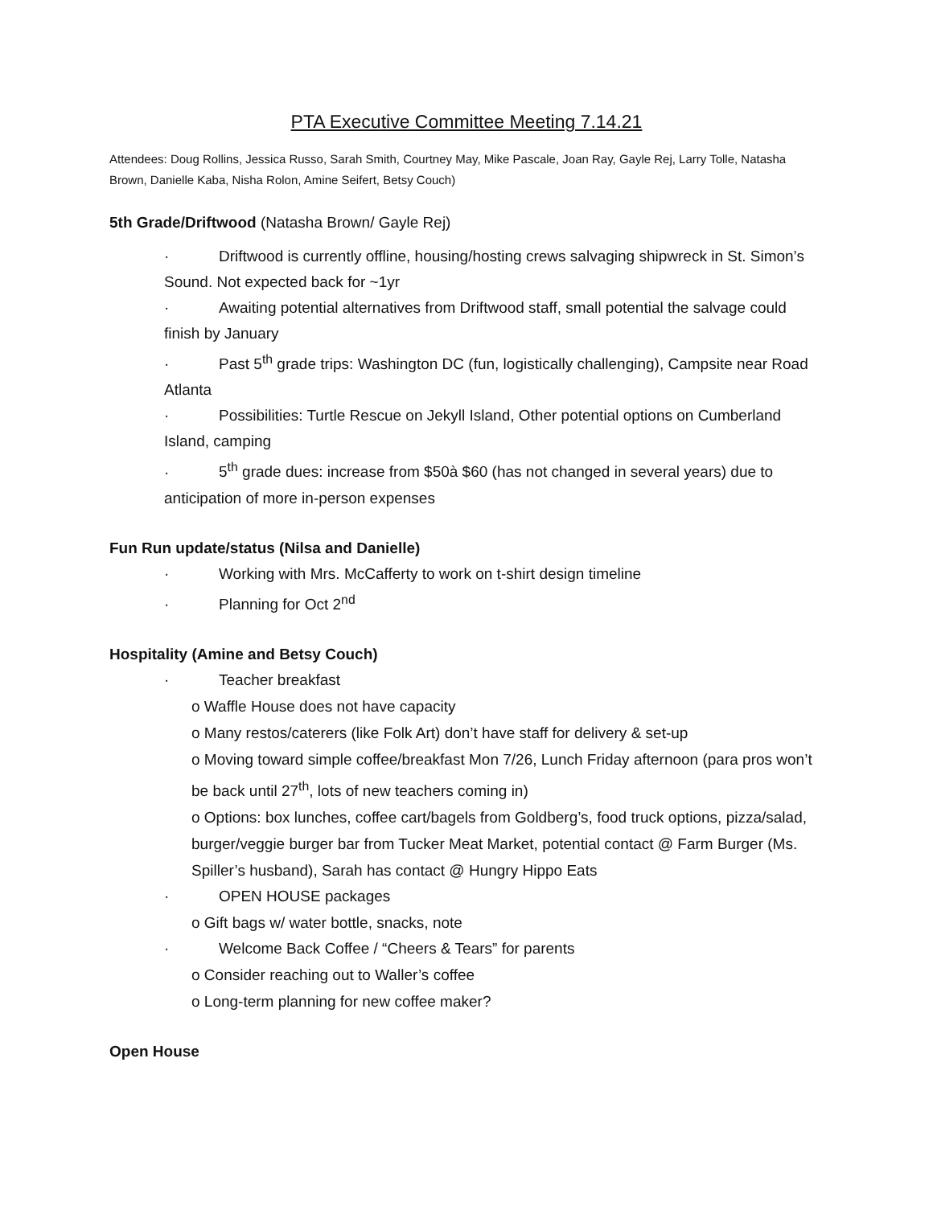PTA Executive Committee Meeting 7.14.21
Attendees: Doug Rollins, Jessica Russo, Sarah Smith, Courtney May, Mike Pascale, Joan Ray, Gayle Rej, Larry Tolle, Natasha Brown, Danielle Kaba, Nisha Rolon, Amine Seifert, Betsy Couch)
5th Grade/Driftwood (Natasha Brown/ Gayle Rej)
· Driftwood is currently offline, housing/hosting crews salvaging shipwreck in St. Simon’s Sound. Not expected back for ~1yr
· Awaiting potential alternatives from Driftwood staff, small potential the salvage could finish by January
· Past 5<sup>th</sup> grade trips: Washington DC (fun, logistically challenging), Campsite near Road Atlanta
· Possibilities: Turtle Rescue on Jekyll Island, Other potential options on Cumberland Island, camping
· 5<sup>th</sup> grade dues: increase from $50à $60 (has not changed in several years) due to anticipation of more in-person expenses
Fun Run update/status (Nilsa and Danielle)
· Working with Mrs. McCafferty to work on t-shirt design timeline
· Planning for Oct 2<sup>nd</sup>
Hospitality (Amine and Betsy Couch)
· Teacher breakfast
o Waffle House does not have capacity
o Many restos/caterers (like Folk Art) don’t have staff for delivery & set-up
o Moving toward simple coffee/breakfast Mon 7/26, Lunch Friday afternoon (para pros won’t be back until 27<sup>th</sup>, lots of new teachers coming in)
o Options: box lunches, coffee cart/bagels from Goldberg’s, food truck options, pizza/salad, burger/veggie burger bar from Tucker Meat Market, potential contact @ Farm Burger (Ms. Spiller’s husband), Sarah has contact @ Hungry Hippo Eats
· OPEN HOUSE packages
o Gift bags w/ water bottle, snacks, note
· Welcome Back Coffee / “Cheers & Tears” for parents
o Consider reaching out to Waller’s coffee
o Long-term planning for new coffee maker?
Open House